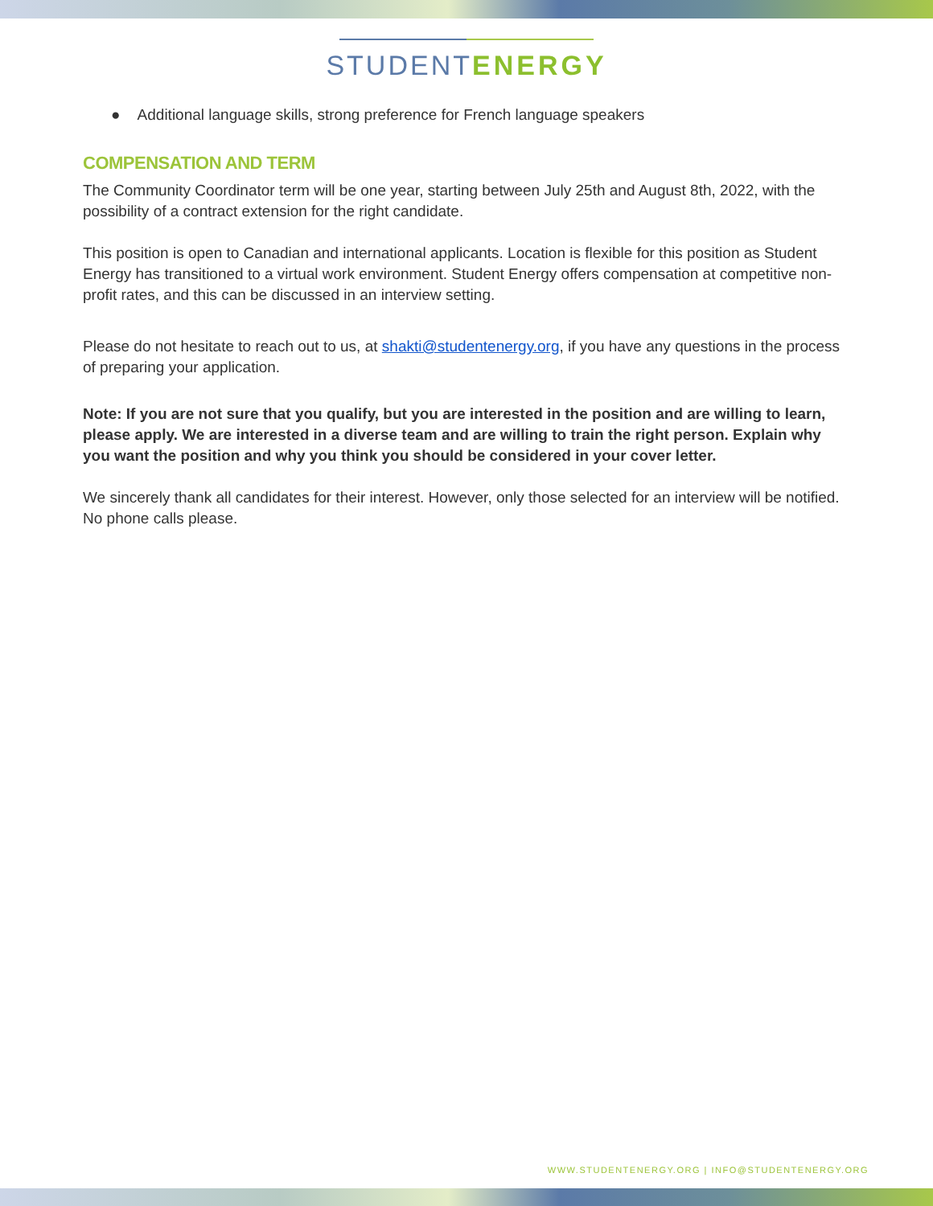STUDENTENERGY
● Additional language skills, strong preference for French language speakers
COMPENSATION AND TERM
The Community Coordinator term will be one year, starting between July 25th and August 8th, 2022, with the possibility of a contract extension for the right candidate.
This position is open to Canadian and international applicants. Location is flexible for this position as Student Energy has transitioned to a virtual work environment. Student Energy offers compensation at competitive non-profit rates, and this can be discussed in an interview setting.
Please do not hesitate to reach out to us, at shakti@studentenergy.org, if you have any questions in the process of preparing your application.
Note: If you are not sure that you qualify, but you are interested in the position and are willing to learn, please apply. We are interested in a diverse team and are willing to train the right person. Explain why you want the position and why you think you should be considered in your cover letter.
We sincerely thank all candidates for their interest. However, only those selected for an interview will be notified. No phone calls please.
WWW.STUDENTENERGY.ORG | INFO@STUDENTENERGY.ORG